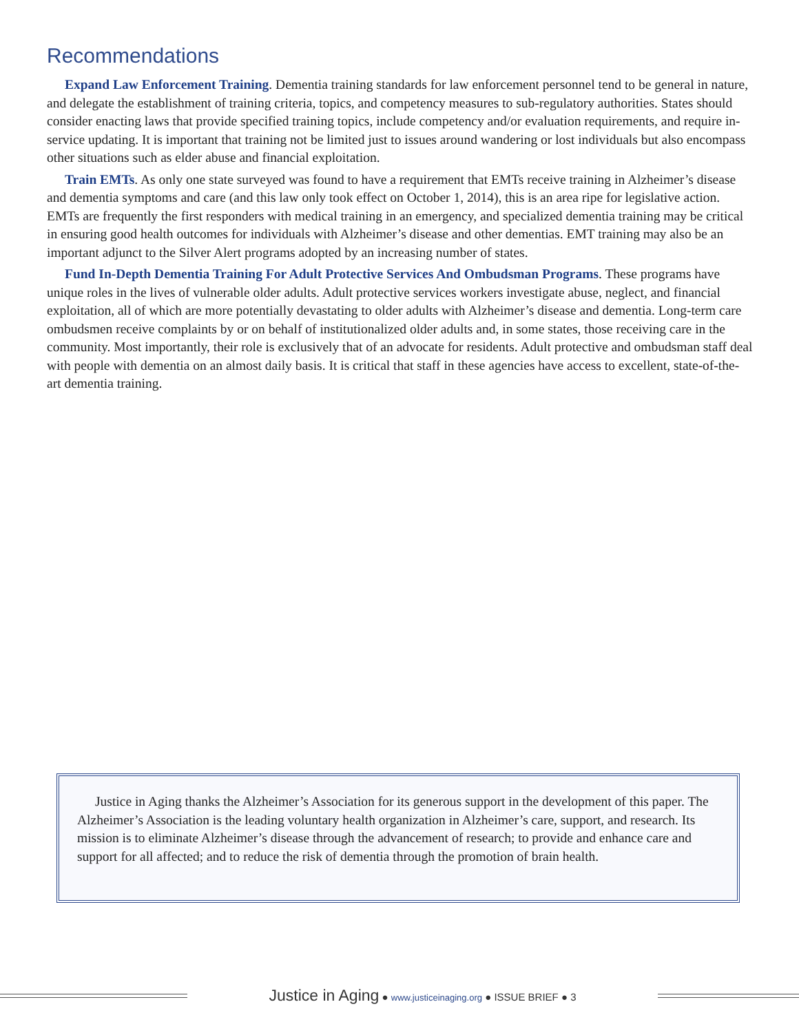Recommendations
Expand Law Enforcement Training. Dementia training standards for law enforcement personnel tend to be general in nature, and delegate the establishment of training criteria, topics, and competency measures to sub-regulatory authorities. States should consider enacting laws that provide specified training topics, include competency and/or evaluation requirements, and require in-service updating. It is important that training not be limited just to issues around wandering or lost individuals but also encompass other situations such as elder abuse and financial exploitation.
Train EMTs. As only one state surveyed was found to have a requirement that EMTs receive training in Alzheimer’s disease and dementia symptoms and care (and this law only took effect on October 1, 2014), this is an area ripe for legislative action. EMTs are frequently the first responders with medical training in an emergency, and specialized dementia training may be critical in ensuring good health outcomes for individuals with Alzheimer’s disease and other dementias. EMT training may also be an important adjunct to the Silver Alert programs adopted by an increasing number of states.
Fund In-Depth Dementia Training For Adult Protective Services And Ombudsman Programs. These programs have unique roles in the lives of vulnerable older adults. Adult protective services workers investigate abuse, neglect, and financial exploitation, all of which are more potentially devastating to older adults with Alzheimer’s disease and dementia. Long-term care ombudsmen receive complaints by or on behalf of institutionalized older adults and, in some states, those receiving care in the community. Most importantly, their role is exclusively that of an advocate for residents. Adult protective and ombudsman staff deal with people with dementia on an almost daily basis. It is critical that staff in these agencies have access to excellent, state-of-the-art dementia training.
Justice in Aging thanks the Alzheimer’s Association for its generous support in the development of this paper. The Alzheimer’s Association is the leading voluntary health organization in Alzheimer’s care, support, and research. Its mission is to eliminate Alzheimer’s disease through the advancement of research; to provide and enhance care and support for all affected; and to reduce the risk of dementia through the promotion of brain health.
Justice in Aging ● www.justiceinaging.org ● ISSUE BRIEF ● 3